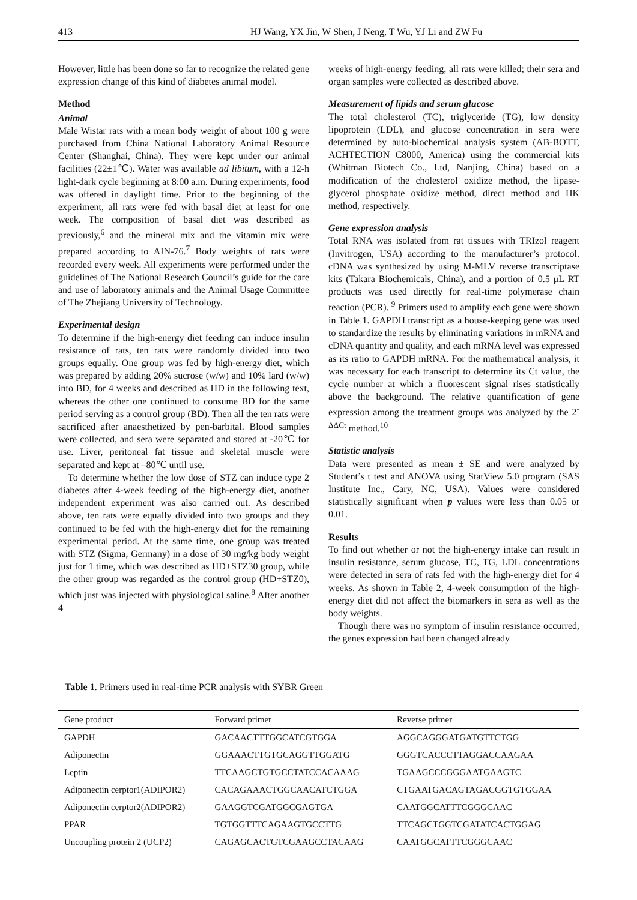413 HJ Wang, YX Jin, W Shen, J Neng, T Wu, YJ Li and ZW Fu
However, little has been done so far to recognize the related gene expression change of this kind of diabetes animal model.
Method
Animal
Male Wistar rats with a mean body weight of about 100 g were purchased from China National Laboratory Animal Resource Center (Shanghai, China). They were kept under our animal facilities (22±1℃). Water was available ad libitum, with a 12-h light-dark cycle beginning at 8:00 a.m. During experiments, food was offered in daylight time. Prior to the beginning of the experiment, all rats were fed with basal diet at least for one week. The composition of basal diet was described as previously,<sup>6</sup> and the mineral mix and the vitamin mix were prepared according to AIN-76.<sup>7</sup> Body weights of rats were recorded every week. All experiments were performed under the guidelines of The National Research Council’s guide for the care and use of laboratory animals and the Animal Usage Committee of The Zhejiang University of Technology.
Experimental design
To determine if the high-energy diet feeding can induce insulin resistance of rats, ten rats were randomly divided into two groups equally. One group was fed by high-energy diet, which was prepared by adding 20% sucrose (w/w) and 10% lard (w/w) into BD, for 4 weeks and described as HD in the following text, whereas the other one continued to consume BD for the same period serving as a control group (BD). Then all the ten rats were sacrificed after anaesthetized by pen-barbital. Blood samples were collected, and sera were separated and stored at -20℃ for use. Liver, peritoneal fat tissue and skeletal muscle were separated and kept at –80℃ until use.
To determine whether the low dose of STZ can induce type 2 diabetes after 4-week feeding of the high-energy diet, another independent experiment was also carried out. As described above, ten rats were equally divided into two groups and they continued to be fed with the high-energy diet for the remaining experimental period. At the same time, one group was treated with STZ (Sigma, Germany) in a dose of 30 mg/kg body weight just for 1 time, which was described as HD+STZ30 group, while the other group was regarded as the control group (HD+STZ0), which just was injected with physiological saline.<sup>8</sup> After another 4
weeks of high-energy feeding, all rats were killed; their sera and organ samples were collected as described above.
Measurement of lipids and serum glucose
The total cholesterol (TC), triglyceride (TG), low density lipoprotein (LDL), and glucose concentration in sera were determined by auto-biochemical analysis system (AB-BOTT, ACHTECTION C8000, America) using the commercial kits (Whitman Biotech Co., Ltd, Nanjing, China) based on a modification of the cholesterol oxidize method, the lipase-glycerol phosphate oxidize method, direct method and HK method, respectively.
Gene expression analysis
Total RNA was isolated from rat tissues with TRIzol reagent (Invitrogen, USA) according to the manufacturer’s protocol. cDNA was synthesized by using M-MLV reverse transcriptase kits (Takara Biochemicals, China), and a portion of 0.5 μL RT products was used directly for real-time polymerase chain reaction (PCR). <sup>9</sup> Primers used to amplify each gene were shown in Table 1. GAPDH transcript as a house-keeping gene was used to standardize the results by eliminating variations in mRNA and cDNA quantity and quality, and each mRNA level was expressed as its ratio to GAPDH mRNA. For the mathematical analysis, it was necessary for each transcript to determine its Ct value, the cycle number at which a fluorescent signal rises statistically above the background. The relative quantification of gene expression among the treatment groups was analyzed by the 2<sup>-ΔΔCt</sup> method.<sup>10</sup>
Statistic analysis
Data were presented as mean ± SE and were analyzed by Student’s t test and ANOVA using StatView 5.0 program (SAS Institute Inc., Cary, NC, USA). Values were considered statistically significant when p values were less than 0.05 or 0.01.
Results
To find out whether or not the high-energy intake can result in insulin resistance, serum glucose, TC, TG, LDL concentrations were detected in sera of rats fed with the high-energy diet for 4 weeks. As shown in Table 2, 4-week consumption of the high-energy diet did not affect the biomarkers in sera as well as the body weights.
Though there was no symptom of insulin resistance occurred, the genes expression had been changed already
Table 1. Primers used in real-time PCR analysis with SYBR Green
| Gene product | Forward primer | Reverse primer |
| --- | --- | --- |
| GAPDH | GACAACTTTGGCATCGTGGA | AGGCAGGGATGATGTTCTGG |
| Adiponectin | GGAAACTTGTGCAGGTTGGATG | GGGTCACCCTTAGGACCAAGAA |
| Leptin | TTCAAGCTGTGCCTATCCACAAAG | TGAAGCCCGGGAATGAAGTC |
| Adiponectin cerptor1(ADIPOR2) | CACAGAAACTGGCAACATCTGGA | CTGAATGACAGTAGACGGTGTGGAA |
| Adiponectin cerptor2(ADIPOR2) | GAAGGTCGATGGCGAGTGA | CAATGGCATTTCGGGCAAC |
| PPAR | TGTGGTTTCAGAAGTGCCTTG | TTCAGCTGGTCGATATCACTGGAG |
| Uncoupling protein 2 (UCP2) | CAGAGCACTGTCGAAGCCTACAAG | CAATGGCATTTCGGGCAAC |